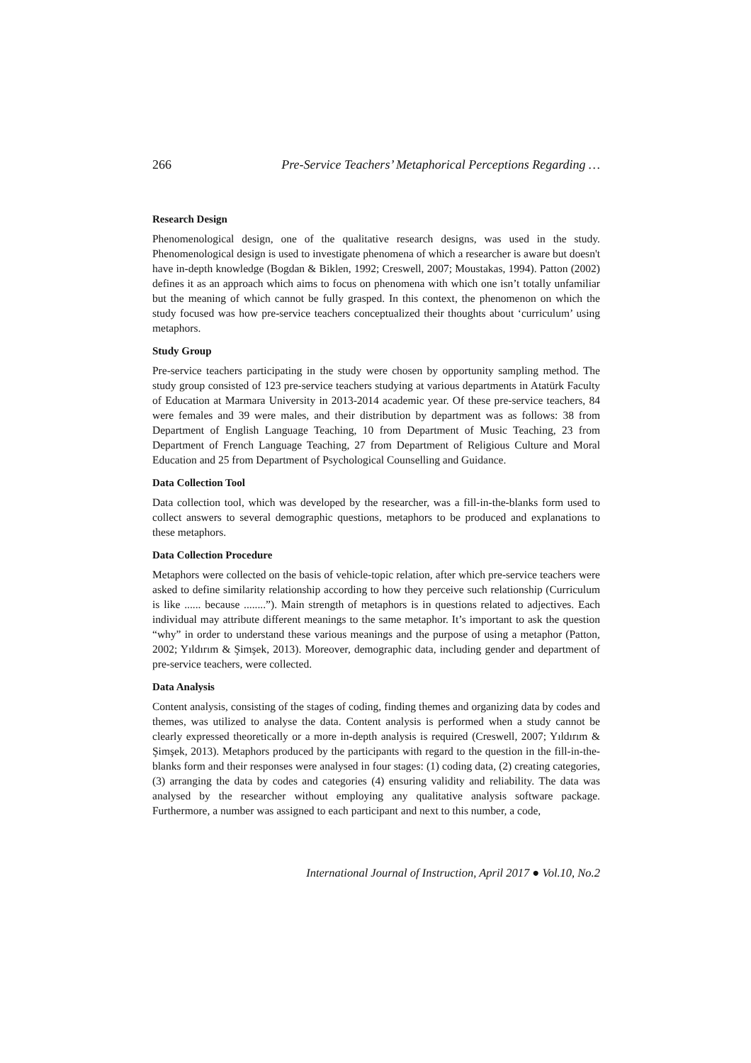266 Pre-Service Teachers’ Metaphorical Perceptions Regarding …
Research Design
Phenomenological design, one of the qualitative research designs, was used in the study. Phenomenological design is used to investigate phenomena of which a researcher is aware but doesn't have in-depth knowledge (Bogdan & Biklen, 1992; Creswell, 2007; Moustakas, 1994). Patton (2002) defines it as an approach which aims to focus on phenomena with which one isn’t totally unfamiliar but the meaning of which cannot be fully grasped. In this context, the phenomenon on which the study focused was how pre-service teachers conceptualized their thoughts about ‘curriculum’ using metaphors.
Study Group
Pre-service teachers participating in the study were chosen by opportunity sampling method. The study group consisted of 123 pre-service teachers studying at various departments in Atatürk Faculty of Education at Marmara University in 2013-2014 academic year. Of these pre-service teachers, 84 were females and 39 were males, and their distribution by department was as follows: 38 from Department of English Language Teaching, 10 from Department of Music Teaching, 23 from Department of French Language Teaching, 27 from Department of Religious Culture and Moral Education and 25 from Department of Psychological Counselling and Guidance.
Data Collection Tool
Data collection tool, which was developed by the researcher, was a fill-in-the-blanks form used to collect answers to several demographic questions, metaphors to be produced and explanations to these metaphors.
Data Collection Procedure
Metaphors were collected on the basis of vehicle-topic relation, after which pre-service teachers were asked to define similarity relationship according to how they perceive such relationship (Curriculum is like ...... because ........”). Main strength of metaphors is in questions related to adjectives. Each individual may attribute different meanings to the same metaphor. It’s important to ask the question “why” in order to understand these various meanings and the purpose of using a metaphor (Patton, 2002; Yıldırım & Şimşek, 2013). Moreover, demographic data, including gender and department of pre-service teachers, were collected.
Data Analysis
Content analysis, consisting of the stages of coding, finding themes and organizing data by codes and themes, was utilized to analyse the data. Content analysis is performed when a study cannot be clearly expressed theoretically or a more in-depth analysis is required (Creswell, 2007; Yıldırım & Şimşek, 2013). Metaphors produced by the participants with regard to the question in the fill-in-the-blanks form and their responses were analysed in four stages: (1) coding data, (2) creating categories, (3) arranging the data by codes and categories (4) ensuring validity and reliability. The data was analysed by the researcher without employing any qualitative analysis software package. Furthermore, a number was assigned to each participant and next to this number, a code,
International Journal of Instruction, April 2017 ● Vol.10, No.2